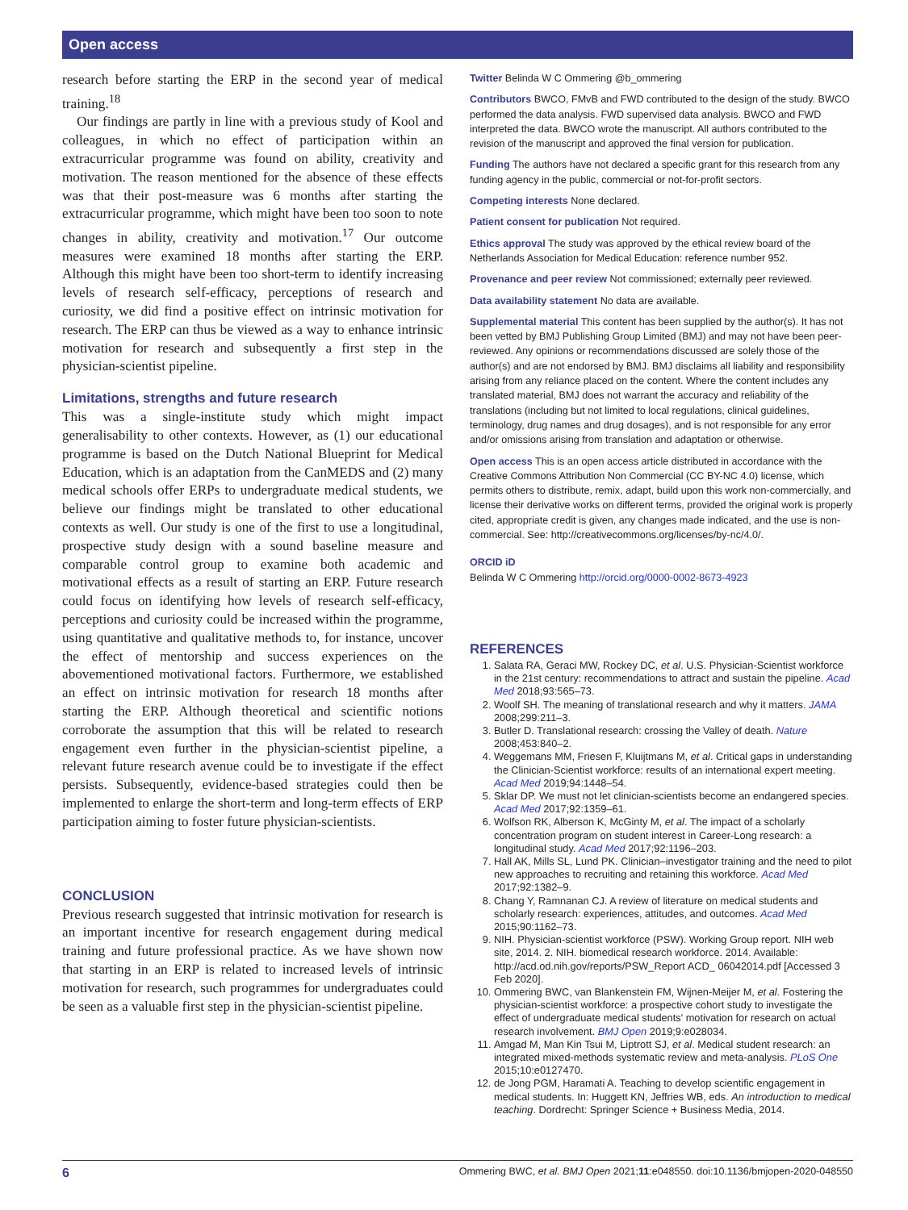Open access
research before starting the ERP in the second year of medical training.<sup>18</sup>
Our findings are partly in line with a previous study of Kool and colleagues, in which no effect of participation within an extracurricular programme was found on ability, creativity and motivation. The reason mentioned for the absence of these effects was that their post-measure was 6 months after starting the extracurricular programme, which might have been too soon to note changes in ability, creativity and motivation.<sup>17</sup> Our outcome measures were examined 18 months after starting the ERP. Although this might have been too short-term to identify increasing levels of research self-efficacy, perceptions of research and curiosity, we did find a positive effect on intrinsic motivation for research. The ERP can thus be viewed as a way to enhance intrinsic motivation for research and subsequently a first step in the physician-scientist pipeline.
Limitations, strengths and future research
This was a single-institute study which might impact generalisability to other contexts. However, as (1) our educational programme is based on the Dutch National Blueprint for Medical Education, which is an adaptation from the CanMEDS and (2) many medical schools offer ERPs to undergraduate medical students, we believe our findings might be translated to other educational contexts as well. Our study is one of the first to use a longitudinal, prospective study design with a sound baseline measure and comparable control group to examine both academic and motivational effects as a result of starting an ERP. Future research could focus on identifying how levels of research self-efficacy, perceptions and curiosity could be increased within the programme, using quantitative and qualitative methods to, for instance, uncover the effect of mentorship and success experiences on the abovementioned motivational factors. Furthermore, we established an effect on intrinsic motivation for research 18 months after starting the ERP. Although theoretical and scientific notions corroborate the assumption that this will be related to research engagement even further in the physician-scientist pipeline, a relevant future research avenue could be to investigate if the effect persists. Subsequently, evidence-based strategies could then be implemented to enlarge the short-term and long-term effects of ERP participation aiming to foster future physician-scientists.
CONCLUSION
Previous research suggested that intrinsic motivation for research is an important incentive for research engagement during medical training and future professional practice. As we have shown now that starting in an ERP is related to increased levels of intrinsic motivation for research, such programmes for undergraduates could be seen as a valuable first step in the physician-scientist pipeline.
Twitter Belinda W C Ommering @b_ommering
Contributors BWCO, FMvB and FWD contributed to the design of the study. BWCO performed the data analysis. FWD supervised data analysis. BWCO and FWD interpreted the data. BWCO wrote the manuscript. All authors contributed to the revision of the manuscript and approved the final version for publication.
Funding The authors have not declared a specific grant for this research from any funding agency in the public, commercial or not-for-profit sectors.
Competing interests None declared.
Patient consent for publication Not required.
Ethics approval The study was approved by the ethical review board of the Netherlands Association for Medical Education: reference number 952.
Provenance and peer review Not commissioned; externally peer reviewed.
Data availability statement No data are available.
Supplemental material This content has been supplied by the author(s). It has not been vetted by BMJ Publishing Group Limited (BMJ) and may not have been peer-reviewed. Any opinions or recommendations discussed are solely those of the author(s) and are not endorsed by BMJ. BMJ disclaims all liability and responsibility arising from any reliance placed on the content. Where the content includes any translated material, BMJ does not warrant the accuracy and reliability of the translations (including but not limited to local regulations, clinical guidelines, terminology, drug names and drug dosages), and is not responsible for any error and/or omissions arising from translation and adaptation or otherwise.
Open access This is an open access article distributed in accordance with the Creative Commons Attribution Non Commercial (CC BY-NC 4.0) license, which permits others to distribute, remix, adapt, build upon this work non-commercially, and license their derivative works on different terms, provided the original work is properly cited, appropriate credit is given, any changes made indicated, and the use is non-commercial. See: http://creativecommons.org/licenses/by-nc/4.0/.
ORCID iD
Belinda W C Ommering http://orcid.org/0000-0002-8673-4923
REFERENCES
1. Salata RA, Geraci MW, Rockey DC, et al. U.S. Physician-Scientist workforce in the 21st century: recommendations to attract and sustain the pipeline. Acad Med 2018;93:565–73.
2. Woolf SH. The meaning of translational research and why it matters. JAMA 2008;299:211–3.
3. Butler D. Translational research: crossing the Valley of death. Nature 2008;453:840–2.
4. Weggemans MM, Friesen F, Kluijtmans M, et al. Critical gaps in understanding the Clinician-Scientist workforce: results of an international expert meeting. Acad Med 2019;94:1448–54.
5. Sklar DP. We must not let clinician-scientists become an endangered species. Acad Med 2017;92:1359–61.
6. Wolfson RK, Alberson K, McGinty M, et al. The impact of a scholarly concentration program on student interest in Career-Long research: a longitudinal study. Acad Med 2017;92:1196–203.
7. Hall AK, Mills SL, Lund PK. Clinician–investigator training and the need to pilot new approaches to recruiting and retaining this workforce. Acad Med 2017;92:1382–9.
8. Chang Y, Ramnanan CJ. A review of literature on medical students and scholarly research: experiences, attitudes, and outcomes. Acad Med 2015;90:1162–73.
9. NIH. Physician-scientist workforce (PSW). Working Group report. NIH web site, 2014. 2. NIH. biomedical research workforce. 2014. Available: http://acd.od.nih.gov/reports/PSW_Report ACD_ 06042014.pdf [Accessed 3 Feb 2020].
10. Ommering BWC, van Blankenstein FM, Wijnen-Meijer M, et al. Fostering the physician-scientist workforce: a prospective cohort study to investigate the effect of undergraduate medical students' motivation for research on actual research involvement. BMJ Open 2019;9:e028034.
11. Amgad M, Man Kin Tsui M, Liptrott SJ, et al. Medical student research: an integrated mixed-methods systematic review and meta-analysis. PLoS One 2015;10:e0127470.
12. de Jong PGM, Haramati A. Teaching to develop scientific engagement in medical students. In: Huggett KN, Jeffries WB, eds. An introduction to medical teaching. Dordrecht: Springer Science + Business Media, 2014.
6 Ommering BWC, et al. BMJ Open 2021;11:e048550. doi:10.1136/bmjopen-2020-048550